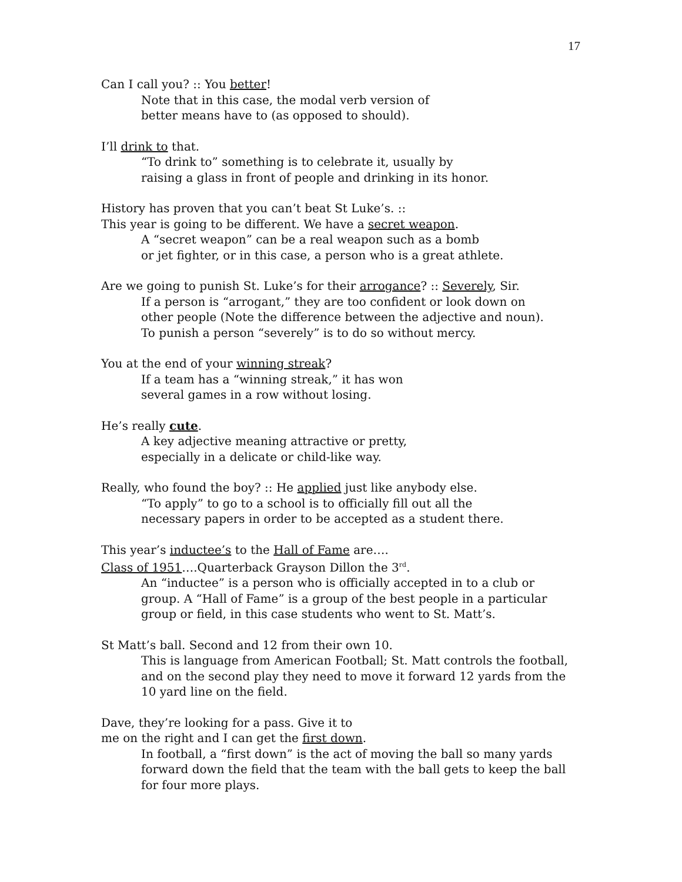17
Can I call you? :: You better!
Note that in this case, the modal verb version of
better means have to (as opposed to should).
I’ll drink to that.
“To drink to” something is to celebrate it, usually by
raising a glass in front of people and drinking in its honor.
History has proven that you can’t beat St Luke’s. ::
This year is going to be different. We have a secret weapon.
A “secret weapon” can be a real weapon such as a bomb
or jet fighter, or in this case, a person who is a great athlete.
Are we going to punish St. Luke’s for their arrogance? :: Severely, Sir.
If a person is “arrogant,” they are too confident or look down on
other people (Note the difference between the adjective and noun).
To punish a person “severely” is to do so without mercy.
You at the end of your winning streak?
If a team has a “winning streak,” it has won
several games in a row without losing.
He’s really cute.
A key adjective meaning attractive or pretty,
especially in a delicate or child-like way.
Really, who found the boy? :: He applied just like anybody else.
“To apply” to go to a school is to officially fill out all the
necessary papers in order to be accepted as a student there.
This year’s inductee’s to the Hall of Fame are….
Class of 1951….Quarterback Grayson Dillon the 3<sup>rd</sup>.
An “inductee” is a person who is officially accepted in to a club or
group. A “Hall of Fame” is a group of the best people in a particular
group or field, in this case students who went to St. Matt’s.
St Matt’s ball. Second and 12 from their own 10.
This is language from American Football; St. Matt controls the football,
and on the second play they need to move it forward 12 yards from the
10 yard line on the field.
Dave, they’re looking for a pass. Give it to
me on the right and I can get the first down.
In football, a “first down” is the act of moving the ball so many yards
forward down the field that the team with the ball gets to keep the ball
for four more plays.